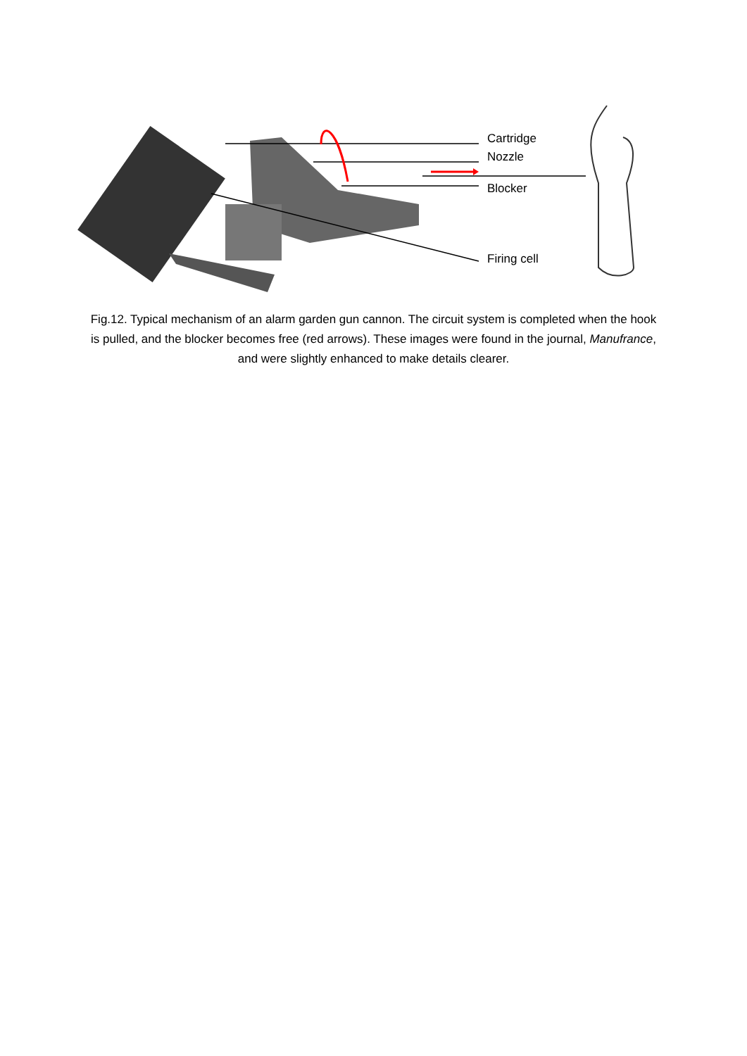Cartridge
Nozzle
Blocker
Firing cell
Fig.12. Typical mechanism of an alarm garden gun cannon. The circuit system is completed when the hook is pulled, and the blocker becomes free (red arrows). These images were found in the journal, Manufrance, and were slightly enhanced to make details clearer.